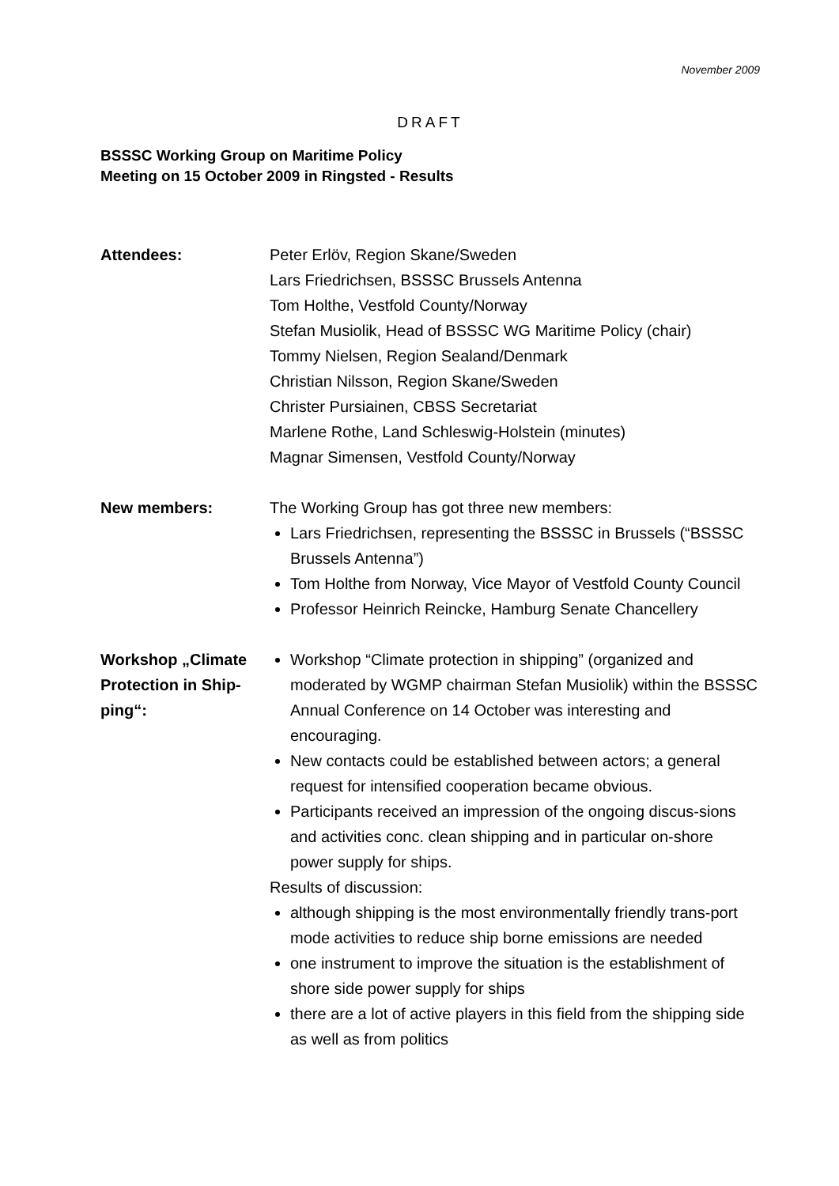November 2009
DRAFT
BSSSC Working Group on Maritime Policy
Meeting on 15 October 2009 in Ringsted - Results
Attendees: Peter Erlöv, Region Skane/Sweden
Lars Friedrichsen, BSSSC Brussels Antenna
Tom Holthe, Vestfold County/Norway
Stefan Musiolik, Head of BSSSC WG Maritime Policy (chair)
Tommy Nielsen, Region Sealand/Denmark
Christian Nilsson, Region Skane/Sweden
Christer Pursiainen, CBSS Secretariat
Marlene Rothe, Land Schleswig-Holstein (minutes)
Magnar Simensen, Vestfold County/Norway
New members: The Working Group has got three new members:
Lars Friedrichsen, representing the BSSSC in Brussels (“BSSSC Brussels Antenna”)
Tom Holthe from Norway, Vice Mayor of Vestfold County Council
Professor Heinrich Reincke, Hamburg Senate Chancellery
Workshop „Climate Protection in Ship-ping“:
Workshop “Climate protection in shipping” (organized and moderated by WGMP chairman Stefan Musiolik) within the BSSSC Annual Conference on 14 October was interesting and encouraging.
New contacts could be established between actors; a general request for intensified cooperation became obvious.
Participants received an impression of the ongoing discus-sions and activities conc. clean shipping and in particular on-shore power supply for ships.
Results of discussion:
although shipping is the most environmentally friendly trans-port mode activities to reduce ship borne emissions are needed
one instrument to improve the situation is the establishment of shore side power supply for ships
there are a lot of active players in this field from the shipping side as well as from politics